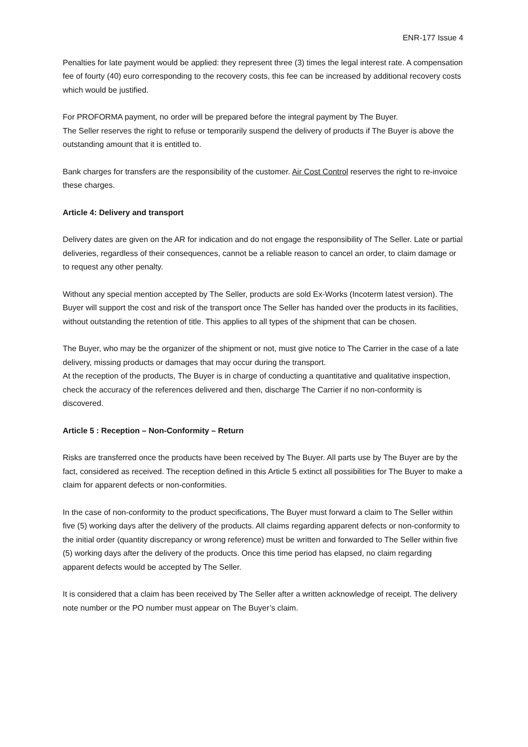ENR-177 Issue 4
Penalties for late payment would be applied: they represent three (3) times the legal interest rate. A compensation fee of fourty (40) euro corresponding to the recovery costs, this fee can be increased by additional recovery costs which would be justified.
For PROFORMA payment, no order will be prepared before the integral payment by The Buyer.
The Seller reserves the right to refuse or temporarily suspend the delivery of products if The Buyer is above the outstanding amount that it is entitled to.
Bank charges for transfers are the responsibility of the customer. Air Cost Control reserves the right to re-invoice these charges.
Article 4: Delivery and transport
Delivery dates are given on the AR for indication and do not engage the responsibility of The Seller. Late or partial deliveries, regardless of their consequences, cannot be a reliable reason to cancel an order, to claim damage or to request any other penalty.
Without any special mention accepted by The Seller, products are sold Ex-Works (Incoterm latest version). The Buyer will support the cost and risk of the transport once The Seller has handed over the products in its facilities, without outstanding the retention of title. This applies to all types of the shipment that can be chosen.
The Buyer, who may be the organizer of the shipment or not, must give notice to The Carrier in the case of a late delivery, missing products or damages that may occur during the transport.
At the reception of the products, The Buyer is in charge of conducting a quantitative and qualitative inspection, check the accuracy of the references delivered and then, discharge The Carrier if no non-conformity is discovered.
Article 5 : Reception – Non-Conformity – Return
Risks are transferred once the products have been received by The Buyer. All parts use by The Buyer are by the fact, considered as received. The reception defined in this Article 5 extinct all possibilities for The Buyer to make a claim for apparent defects or non-conformities.
In the case of non-conformity to the product specifications, The Buyer must forward a claim to The Seller within five (5) working days after the delivery of the products. All claims regarding apparent defects or non-conformity to the initial order (quantity discrepancy or wrong reference) must be written and forwarded to The Seller within five (5) working days after the delivery of the products. Once this time period has elapsed, no claim regarding apparent defects would be accepted by The Seller.
It is considered that a claim has been received by The Seller after a written acknowledge of receipt. The delivery note number or the PO number must appear on The Buyer’s claim.